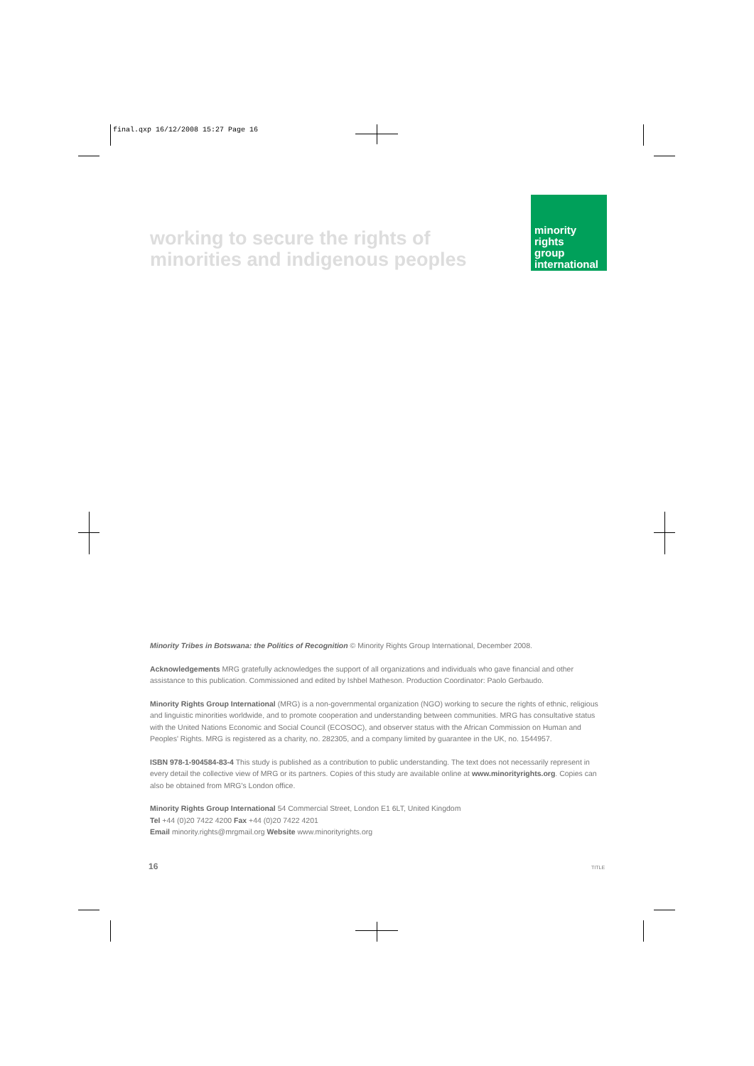final.qxp 16/12/2008 15:27 Page 16
working to secure the rights of minorities and indigenous peoples
minority
rights
group
international
Minority Tribes in Botswana: the Politics of Recognition © Minority Rights Group International, December 2008.
Acknowledgements MRG gratefully acknowledges the support of all organizations and individuals who gave financial and other assistance to this publication. Commissioned and edited by Ishbel Matheson. Production Coordinator: Paolo Gerbaudo.
Minority Rights Group International (MRG) is a non-governmental organization (NGO) working to secure the rights of ethnic, religious and linguistic minorities worldwide, and to promote cooperation and understanding between communities. MRG has consultative status with the United Nations Economic and Social Council (ECOSOC), and observer status with the African Commission on Human and Peoples' Rights. MRG is registered as a charity, no. 282305, and a company limited by guarantee in the UK, no. 1544957.
ISBN 978-1-904584-83-4 This study is published as a contribution to public understanding. The text does not necessarily represent in every detail the collective view of MRG or its partners. Copies of this study are available online at www.minorityrights.org. Copies can also be obtained from MRG's London office.
Minority Rights Group International 54 Commercial Street, London E1 6LT, United Kingdom
Tel +44 (0)20 7422 4200 Fax +44 (0)20 7422 4201
Email minority.rights@mrgmail.org Website www.minorityrights.org
16 TITLE